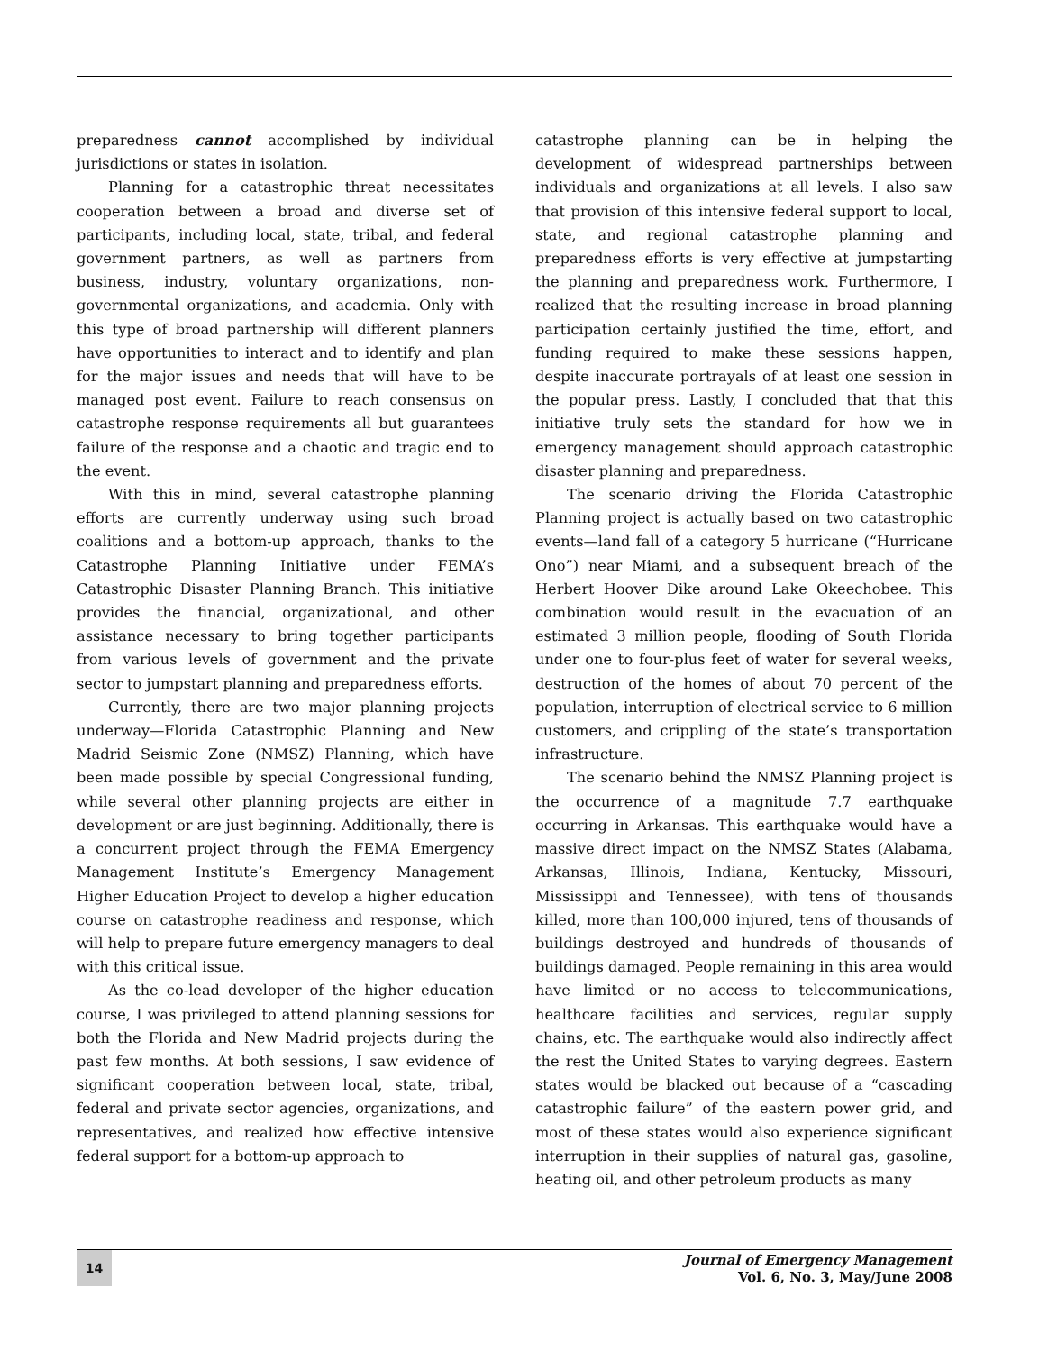preparedness cannot accomplished by individual jurisdictions or states in isolation.
Planning for a catastrophic threat necessitates cooperation between a broad and diverse set of participants, including local, state, tribal, and federal government partners, as well as partners from business, industry, voluntary organizations, non-governmental organizations, and academia. Only with this type of broad partnership will different planners have opportunities to interact and to identify and plan for the major issues and needs that will have to be managed post event. Failure to reach consensus on catastrophe response requirements all but guarantees failure of the response and a chaotic and tragic end to the event.
With this in mind, several catastrophe planning efforts are currently underway using such broad coalitions and a bottom-up approach, thanks to the Catastrophe Planning Initiative under FEMA’s Catastrophic Disaster Planning Branch. This initiative provides the financial, organizational, and other assistance necessary to bring together participants from various levels of government and the private sector to jumpstart planning and preparedness efforts.
Currently, there are two major planning projects underway—Florida Catastrophic Planning and New Madrid Seismic Zone (NMSZ) Planning, which have been made possible by special Congressional funding, while several other planning projects are either in development or are just beginning. Additionally, there is a concurrent project through the FEMA Emergency Management Institute’s Emergency Management Higher Education Project to develop a higher education course on catastrophe readiness and response, which will help to prepare future emergency managers to deal with this critical issue.
As the co-lead developer of the higher education course, I was privileged to attend planning sessions for both the Florida and New Madrid projects during the past few months. At both sessions, I saw evidence of significant cooperation between local, state, tribal, federal and private sector agencies, organizations, and representatives, and realized how effective intensive federal support for a bottom-up approach to
catastrophe planning can be in helping the development of widespread partnerships between individuals and organizations at all levels. I also saw that provision of this intensive federal support to local, state, and regional catastrophe planning and preparedness efforts is very effective at jumpstarting the planning and preparedness work. Furthermore, I realized that the resulting increase in broad planning participation certainly justified the time, effort, and funding required to make these sessions happen, despite inaccurate portrayals of at least one session in the popular press. Lastly, I concluded that that this initiative truly sets the standard for how we in emergency management should approach catastrophic disaster planning and preparedness.
The scenario driving the Florida Catastrophic Planning project is actually based on two catastrophic events—land fall of a category 5 hurricane (“Hurricane Ono”) near Miami, and a subsequent breach of the Herbert Hoover Dike around Lake Okeechobee. This combination would result in the evacuation of an estimated 3 million people, flooding of South Florida under one to four-plus feet of water for several weeks, destruction of the homes of about 70 percent of the population, interruption of electrical service to 6 million customers, and crippling of the state’s transportation infrastructure.
The scenario behind the NMSZ Planning project is the occurrence of a magnitude 7.7 earthquake occurring in Arkansas. This earthquake would have a massive direct impact on the NMSZ States (Alabama, Arkansas, Illinois, Indiana, Kentucky, Missouri, Mississippi and Tennessee), with tens of thousands killed, more than 100,000 injured, tens of thousands of buildings destroyed and hundreds of thousands of buildings damaged. People remaining in this area would have limited or no access to telecommunications, healthcare facilities and services, regular supply chains, etc. The earthquake would also indirectly affect the rest the United States to varying degrees. Eastern states would be blacked out because of a “cascading catastrophic failure” of the eastern power grid, and most of these states would also experience significant interruption in their supplies of natural gas, gasoline, heating oil, and other petroleum products as many
14
Journal of Emergency Management
Vol. 6, No. 3, May/June 2008